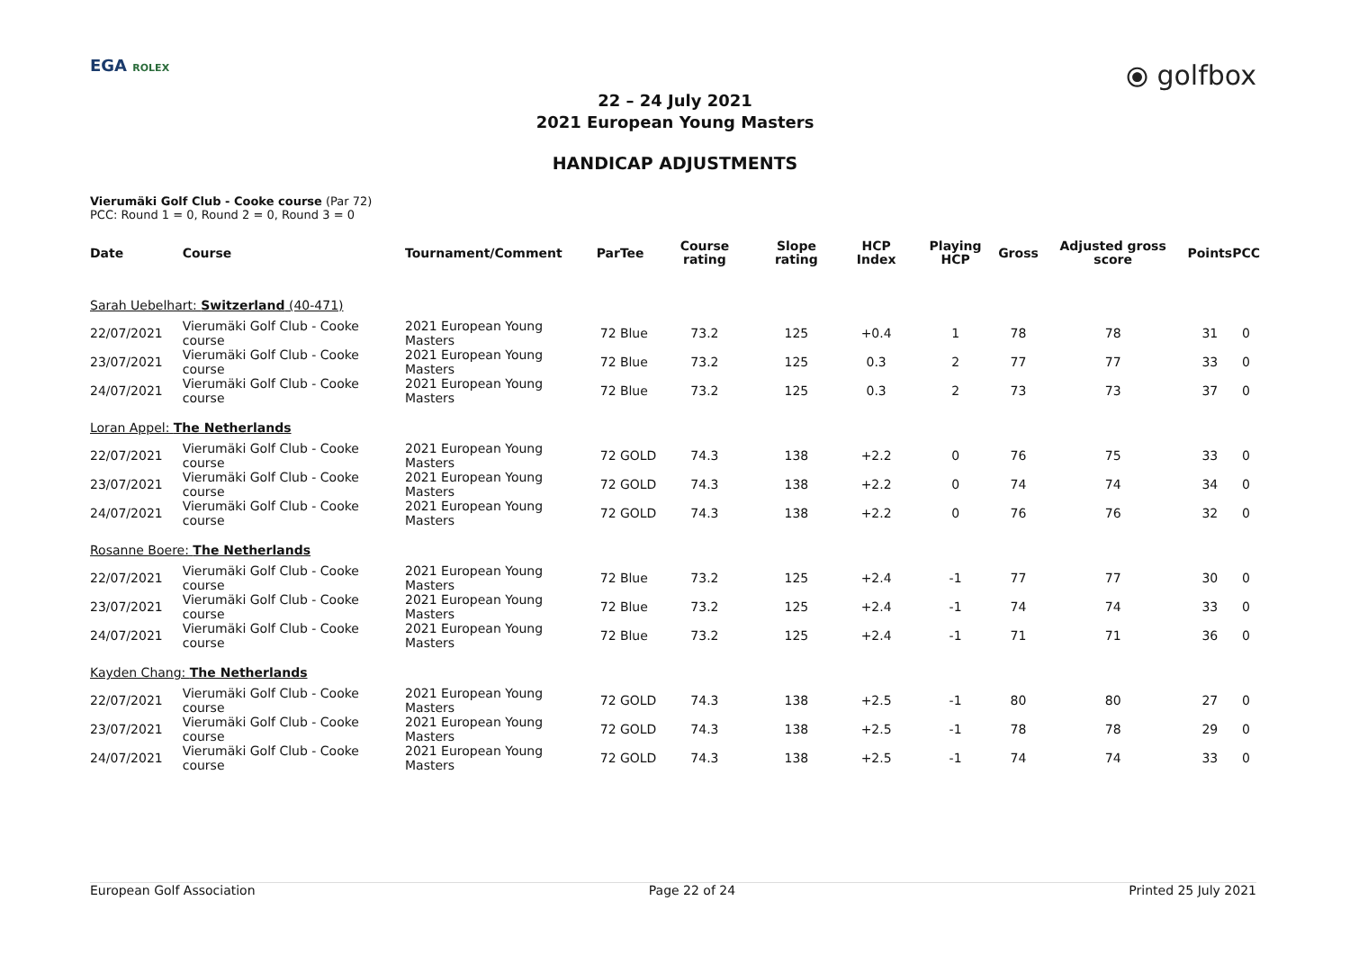EGA ROLEX ⦿ golfbox
22 – 24 July 2021
2021 European Young Masters
HANDICAP ADJUSTMENTS
Vierumäki Golf Club - Cooke course (Par 72)
PCC: Round 1 = 0, Round 2 = 0, Round 3 = 0
| Date | Course | Tournament/Comment | Par | Tee | Course rating | Slope rating | HCP Index | Playing HCP | Gross | Adjusted gross score | Points | PCC |
| --- | --- | --- | --- | --- | --- | --- | --- | --- | --- | --- | --- | --- |
| Sarah Uebelhart: Switzerland (40-471) | | | | | | | | | | | | |
| 22/07/2021 | Vierumäki Golf Club - Cooke course | 2021 European Young Masters | 72 | Blue | 73.2 | 125 | +0.4 | 1 | 78 | 78 | 31 | 0 |
| 23/07/2021 | Vierumäki Golf Club - Cooke course | 2021 European Young Masters | 72 | Blue | 73.2 | 125 | 0.3 | 2 | 77 | 77 | 33 | 0 |
| 24/07/2021 | Vierumäki Golf Club - Cooke course | 2021 European Young Masters | 72 | Blue | 73.2 | 125 | 0.3 | 2 | 73 | 73 | 37 | 0 |
| Loran Appel: The Netherlands | | | | | | | | | | | | |
| 22/07/2021 | Vierumäki Golf Club - Cooke course | 2021 European Young Masters | 72 | GOLD | 74.3 | 138 | +2.2 | 0 | 76 | 75 | 33 | 0 |
| 23/07/2021 | Vierumäki Golf Club - Cooke course | 2021 European Young Masters | 72 | GOLD | 74.3 | 138 | +2.2 | 0 | 74 | 74 | 34 | 0 |
| 24/07/2021 | Vierumäki Golf Club - Cooke course | 2021 European Young Masters | 72 | GOLD | 74.3 | 138 | +2.2 | 0 | 76 | 76 | 32 | 0 |
| Rosanne Boere: The Netherlands | | | | | | | | | | | | |
| 22/07/2021 | Vierumäki Golf Club - Cooke course | 2021 European Young Masters | 72 | Blue | 73.2 | 125 | +2.4 | -1 | 77 | 77 | 30 | 0 |
| 23/07/2021 | Vierumäki Golf Club - Cooke course | 2021 European Young Masters | 72 | Blue | 73.2 | 125 | +2.4 | -1 | 74 | 74 | 33 | 0 |
| 24/07/2021 | Vierumäki Golf Club - Cooke course | 2021 European Young Masters | 72 | Blue | 73.2 | 125 | +2.4 | -1 | 71 | 71 | 36 | 0 |
| Kayden Chang: The Netherlands | | | | | | | | | | | | |
| 22/07/2021 | Vierumäki Golf Club - Cooke course | 2021 European Young Masters | 72 | GOLD | 74.3 | 138 | +2.5 | -1 | 80 | 80 | 27 | 0 |
| 23/07/2021 | Vierumäki Golf Club - Cooke course | 2021 European Young Masters | 72 | GOLD | 74.3 | 138 | +2.5 | -1 | 78 | 78 | 29 | 0 |
| 24/07/2021 | Vierumäki Golf Club - Cooke course | 2021 European Young Masters | 72 | GOLD | 74.3 | 138 | +2.5 | -1 | 74 | 74 | 33 | 0 |
European Golf Association Page 22 of 24 Printed 25 July 2021